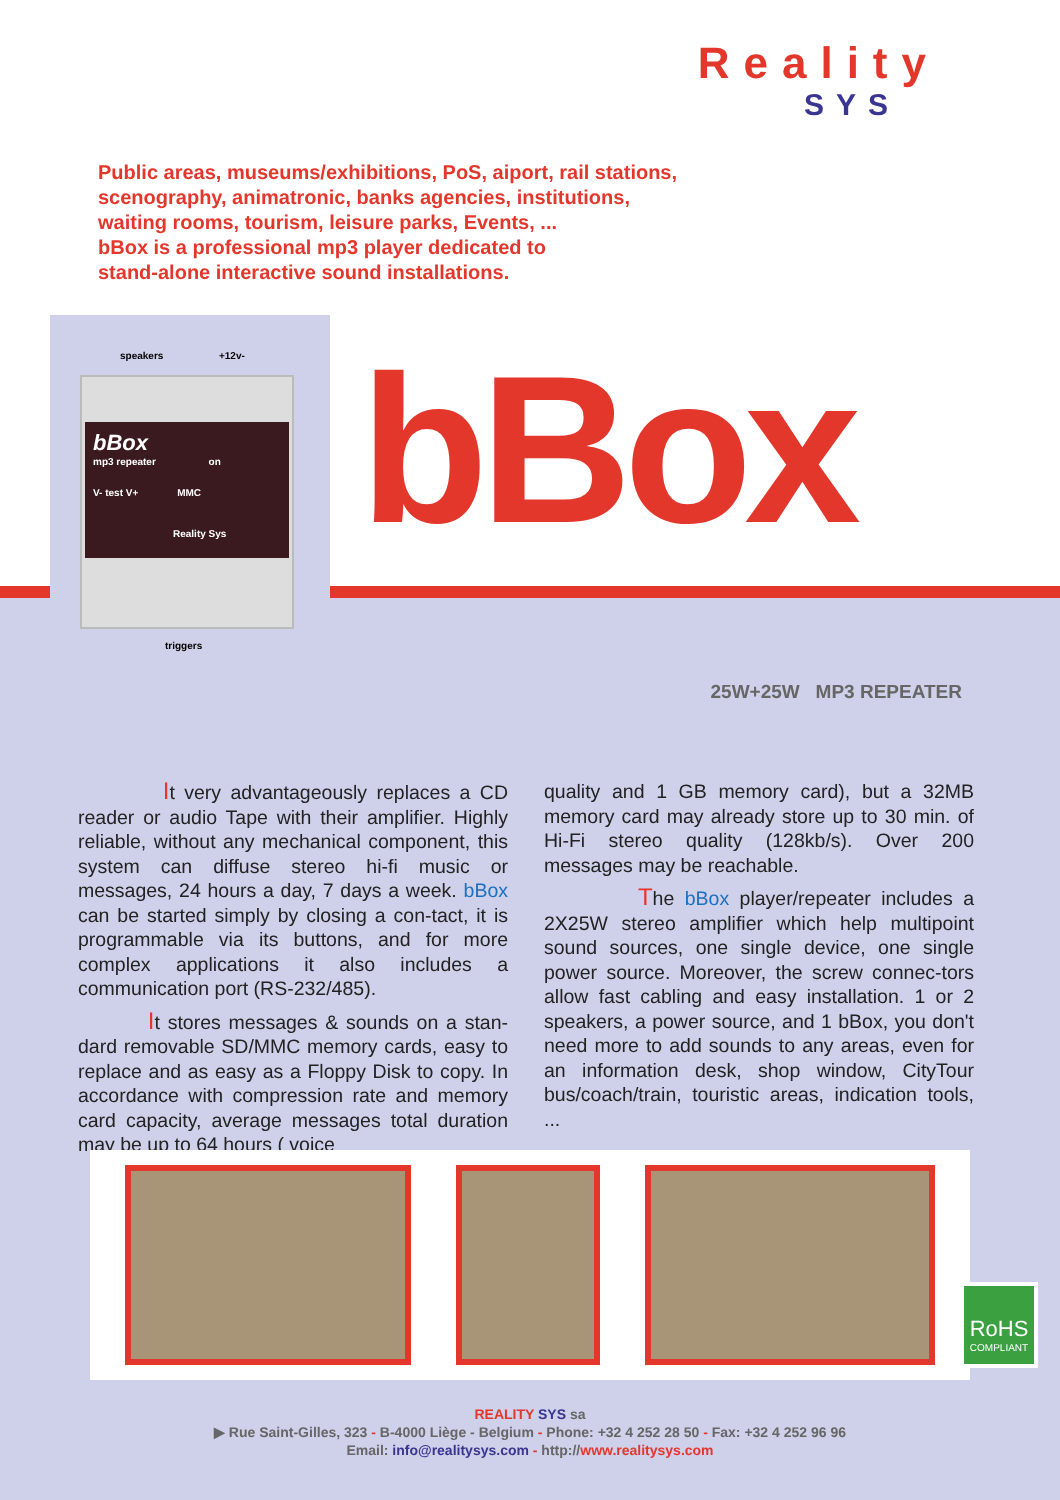Reality
SYS
Public areas, museums/exhibitions, PoS, aiport, rail stations,
scenography, animatronic, banks agencies, institutions,
waiting rooms, tourism, leisure parks, Events, ...
bBox is a professional mp3 player dedicated to
stand-alone interactive sound installations.
speakers +12v-
bBox
mp3 repeater on
V- test V+ MMC
Reality Sys
triggers
bBox
25W+25W MP3 REPEATER
It very advantageously replaces a CD reader or audio Tape with their amplifier. Highly reliable, without any mechanical component, this system can diffuse stereo hi-fi music or messages, 24 hours a day, 7 days a week. bBox can be started simply by closing a con-tact, it is programmable via its buttons, and for more complex applications it also includes a communication port (RS-232/485).
It stores messages & sounds on a stan-dard removable SD/MMC memory cards, easy to replace and as easy as a Floppy Disk to copy. In accordance with compression rate and memory card capacity, average messages total duration may be up to 64 hours ( voice
quality and 1 GB memory card), but a 32MB memory card may already store up to 30 min. of Hi-Fi stereo quality (128kb/s). Over 200 messages may be reachable.
The bBox player/repeater includes a 2X25W stereo amplifier which help multipoint sound sources, one single device, one single power source. Moreover, the screw connec-tors allow fast cabling and easy installation. 1 or 2 speakers, a power source, and 1 bBox, you don't need more to add sounds to any areas, even for an information desk, shop window, CityTour bus/coach/train, touristic areas, indication tools, ...
RoHS
COMPLIANT
REALITY SYS sa
▶ Rue Saint-Gilles, 323 - B-4000 Liège - Belgium - Phone: +32 4 252 28 50 - Fax: +32 4 252 96 96
Email: info@realitysys.com - http://www.realitysys.com